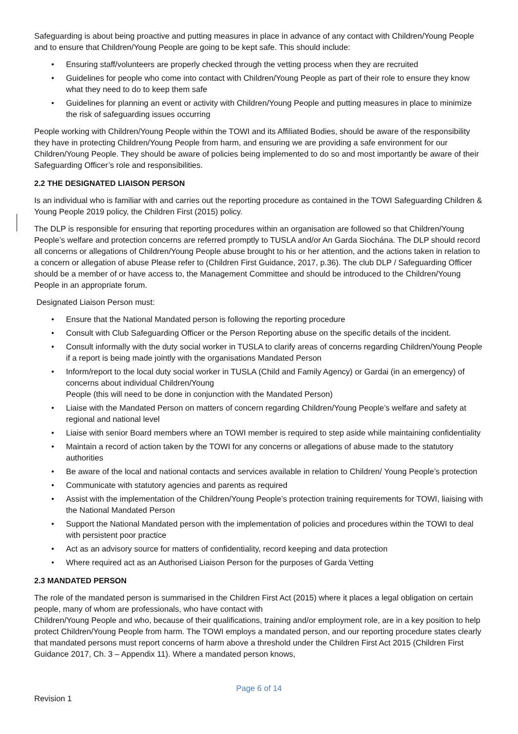Safeguarding is about being proactive and putting measures in place in advance of any contact with Children/Young People and to ensure that Children/Young People are going to be kept safe. This should include:
• Ensuring staff/volunteers are properly checked through the vetting process when they are recruited
• Guidelines for people who come into contact with Children/Young People as part of their role to ensure they know what they need to do to keep them safe
• Guidelines for planning an event or activity with Children/Young People and putting measures in place to minimize the risk of safeguarding issues occurring
People working with Children/Young People within the TOWI and its Affiliated Bodies, should be aware of the responsibility they have in protecting Children/Young People from harm, and ensuring we are providing a safe environment for our Children/Young People. They should be aware of policies being implemented to do so and most importantly be aware of their Safeguarding Officer’s role and responsibilities.
2.2 THE DESIGNATED LIAISON PERSON
Is an individual who is familiar with and carries out the reporting procedure as contained in the TOWI Safeguarding Children & Young People 2019 policy, the Children First (2015) policy.
The DLP is responsible for ensuring that reporting procedures within an organisation are followed so that Children/Young People’s welfare and protection concerns are referred promptly to TUSLA and/or An Garda Siochána. The DLP should record all concerns or allegations of Children/Young People abuse brought to his or her attention, and the actions taken in relation to a concern or allegation of abuse Please refer to (Children First Guidance, 2017, p.36). The club DLP / Safeguarding Officer should be a member of or have access to, the Management Committee and should be introduced to the Children/Young People in an appropriate forum.
Designated Liaison Person must:
• Ensure that the National Mandated person is following the reporting procedure
• Consult with Club Safeguarding Officer or the Person Reporting abuse on the specific details of the incident.
• Consult informally with the duty social worker in TUSLA to clarify areas of concerns regarding Children/Young People if a report is being made jointly with the organisations Mandated Person
• Inform/report to the local duty social worker in TUSLA (Child and Family Agency) or Gardai (in an emergency) of concerns about individual Children/Young
People (this will need to be done in conjunction with the Mandated Person)
• Liaise with the Mandated Person on matters of concern regarding Children/Young People’s welfare and safety at regional and national level
• Liaise with senior Board members where an TOWI member is required to step aside while maintaining confidentiality
• Maintain a record of action taken by the TOWI for any concerns or allegations of abuse made to the statutory authorities
• Be aware of the local and national contacts and services available in relation to Children/ Young People’s protection
• Communicate with statutory agencies and parents as required
• Assist with the implementation of the Children/Young People’s protection training requirements for TOWI, liaising with the National Mandated Person
• Support the National Mandated person with the implementation of policies and procedures within the TOWI to deal with persistent poor practice
• Act as an advisory source for matters of confidentiality, record keeping and data protection
• Where required act as an Authorised Liaison Person for the purposes of Garda Vetting
2.3 MANDATED PERSON
The role of the mandated person is summarised in the Children First Act (2015) where it places a legal obligation on certain people, many of whom are professionals, who have contact with
Children/Young People and who, because of their qualifications, training and/or employment role, are in a key position to help protect Children/Young People from harm. The TOWI employs a mandated person, and our reporting procedure states clearly that mandated persons must report concerns of harm above a threshold under the Children First Act 2015 (Children First Guidance 2017, Ch. 3 – Appendix 11). Where a mandated person knows,
Page 6 of 14
Revision 1